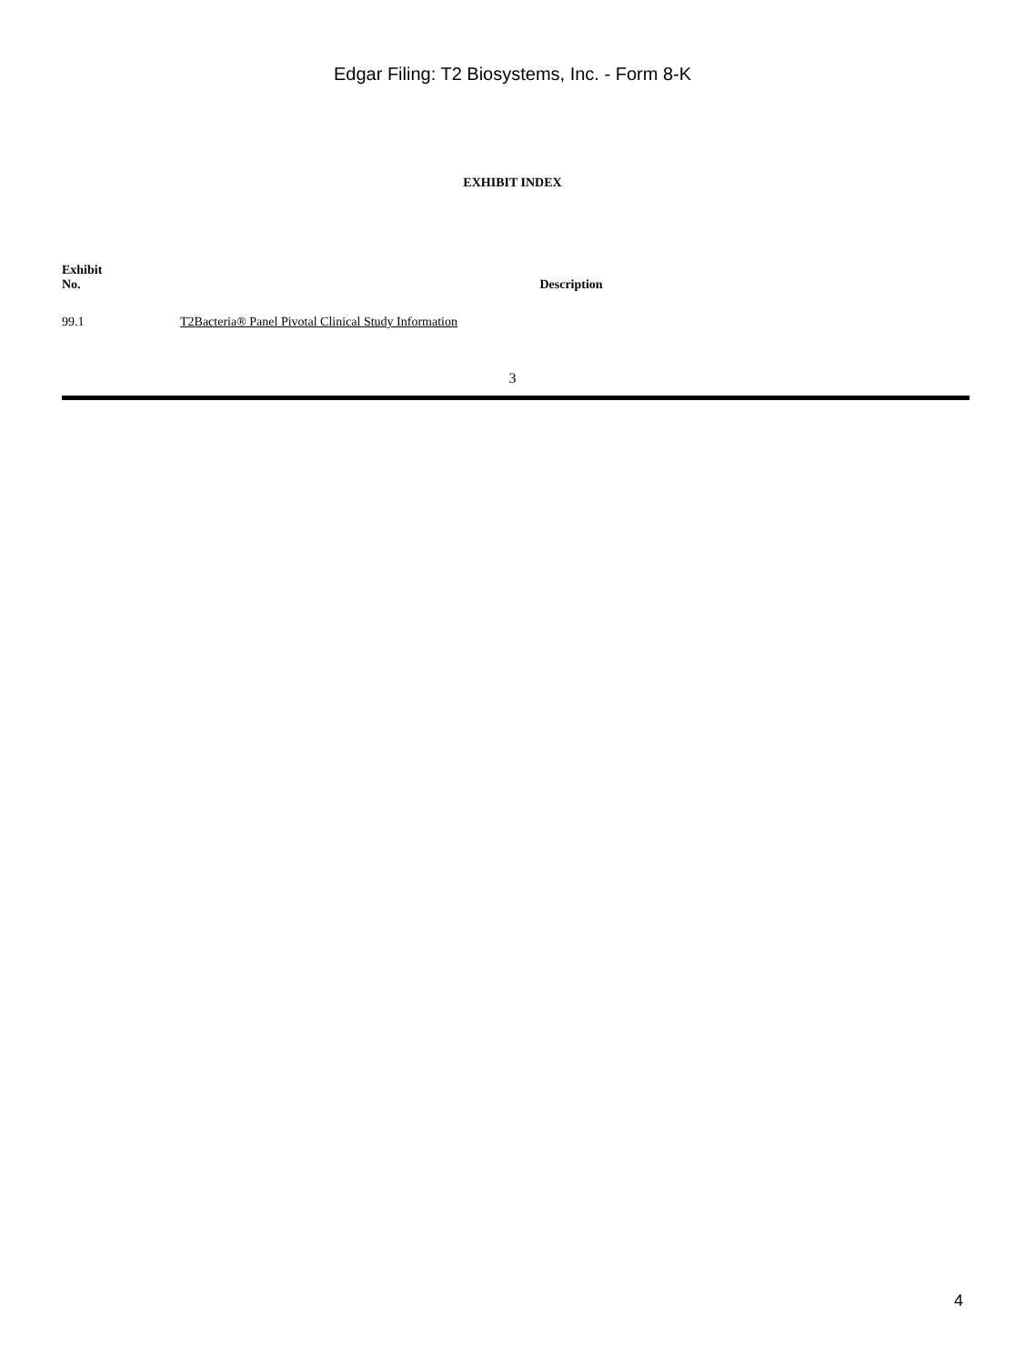Edgar Filing: T2 Biosystems, Inc. - Form 8-K
EXHIBIT INDEX
| Exhibit No. | Description |
| --- | --- |
| 99.1 | T2Bacteria® Panel Pivotal Clinical Study Information |
3
4